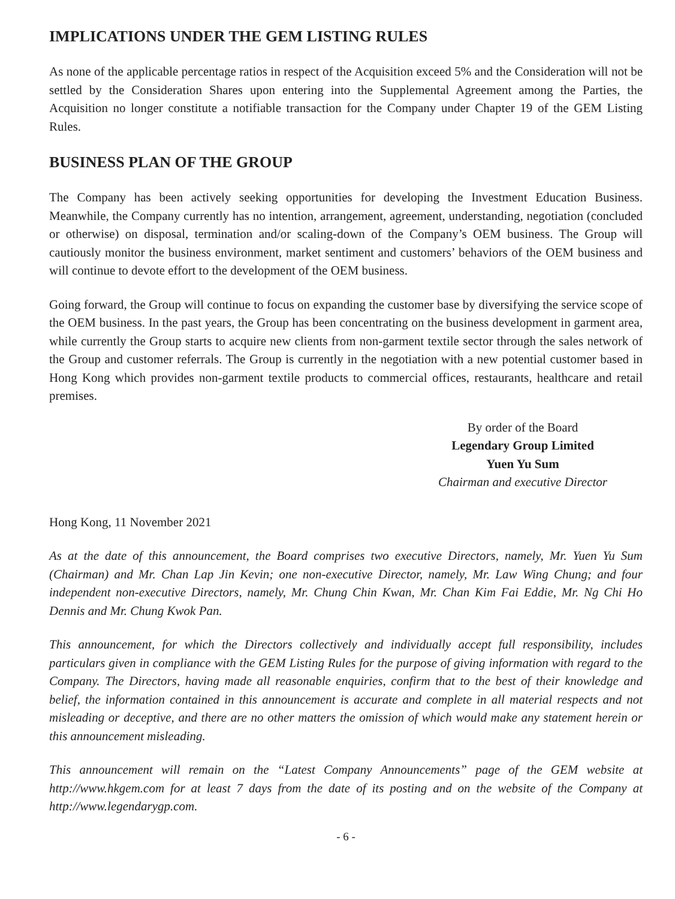IMPLICATIONS UNDER THE GEM LISTING RULES
As none of the applicable percentage ratios in respect of the Acquisition exceed 5% and the Consideration will not be settled by the Consideration Shares upon entering into the Supplemental Agreement among the Parties, the Acquisition no longer constitute a notifiable transaction for the Company under Chapter 19 of the GEM Listing Rules.
BUSINESS PLAN OF THE GROUP
The Company has been actively seeking opportunities for developing the Investment Education Business. Meanwhile, the Company currently has no intention, arrangement, agreement, understanding, negotiation (concluded or otherwise) on disposal, termination and/or scaling-down of the Company’s OEM business. The Group will cautiously monitor the business environment, market sentiment and customers’ behaviors of the OEM business and will continue to devote effort to the development of the OEM business.
Going forward, the Group will continue to focus on expanding the customer base by diversifying the service scope of the OEM business. In the past years, the Group has been concentrating on the business development in garment area, while currently the Group starts to acquire new clients from non-garment textile sector through the sales network of the Group and customer referrals. The Group is currently in the negotiation with a new potential customer based in Hong Kong which provides non-garment textile products to commercial offices, restaurants, healthcare and retail premises.
By order of the Board
Legendary Group Limited
Yuen Yu Sum
Chairman and executive Director
Hong Kong, 11 November 2021
As at the date of this announcement, the Board comprises two executive Directors, namely, Mr. Yuen Yu Sum (Chairman) and Mr. Chan Lap Jin Kevin; one non-executive Director, namely, Mr. Law Wing Chung; and four independent non-executive Directors, namely, Mr. Chung Chin Kwan, Mr. Chan Kim Fai Eddie, Mr. Ng Chi Ho Dennis and Mr. Chung Kwok Pan.
This announcement, for which the Directors collectively and individually accept full responsibility, includes particulars given in compliance with the GEM Listing Rules for the purpose of giving information with regard to the Company. The Directors, having made all reasonable enquiries, confirm that to the best of their knowledge and belief, the information contained in this announcement is accurate and complete in all material respects and not misleading or deceptive, and there are no other matters the omission of which would make any statement herein or this announcement misleading.
This announcement will remain on the “Latest Company Announcements” page of the GEM website at http://www.hkgem.com for at least 7 days from the date of its posting and on the website of the Company at http://www.legendarygp.com.
- 6 -